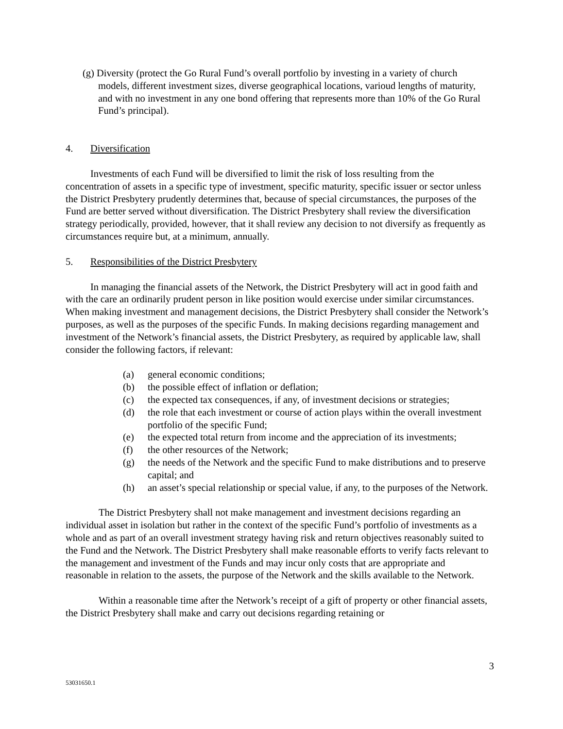(g) Diversity (protect the Go Rural Fund’s overall portfolio by investing in a variety of church models, different investment sizes, diverse geographical locations, varioud lengths of maturity, and with no investment in any one bond offering that represents more than 10% of the Go Rural Fund’s principal).
4. Diversification
Investments of each Fund will be diversified to limit the risk of loss resulting from the concentration of assets in a specific type of investment, specific maturity, specific issuer or sector unless the District Presbytery prudently determines that, because of special circumstances, the purposes of the Fund are better served without diversification. The District Presbytery shall review the diversification strategy periodically, provided, however, that it shall review any decision to not diversify as frequently as circumstances require but, at a minimum, annually.
5. Responsibilities of the District Presbytery
In managing the financial assets of the Network, the District Presbytery will act in good faith and with the care an ordinarily prudent person in like position would exercise under similar circumstances. When making investment and management decisions, the District Presbytery shall consider the Network’s purposes, as well as the purposes of the specific Funds. In making decisions regarding management and investment of the Network’s financial assets, the District Presbytery, as required by applicable law, shall consider the following factors, if relevant:
(a) general economic conditions;
(b) the possible effect of inflation or deflation;
(c) the expected tax consequences, if any, of investment decisions or strategies;
(d) the role that each investment or course of action plays within the overall investment portfolio of the specific Fund;
(e) the expected total return from income and the appreciation of its investments;
(f) the other resources of the Network;
(g) the needs of the Network and the specific Fund to make distributions and to preserve capital; and
(h) an asset’s special relationship or special value, if any, to the purposes of the Network.
The District Presbytery shall not make management and investment decisions regarding an individual asset in isolation but rather in the context of the specific Fund’s portfolio of investments as a whole and as part of an overall investment strategy having risk and return objectives reasonably suited to the Fund and the Network. The District Presbytery shall make reasonable efforts to verify facts relevant to the management and investment of the Funds and may incur only costs that are appropriate and reasonable in relation to the assets, the purpose of the Network and the skills available to the Network.
Within a reasonable time after the Network’s receipt of a gift of property or other financial assets, the District Presbytery shall make and carry out decisions regarding retaining or
3
53031650.1